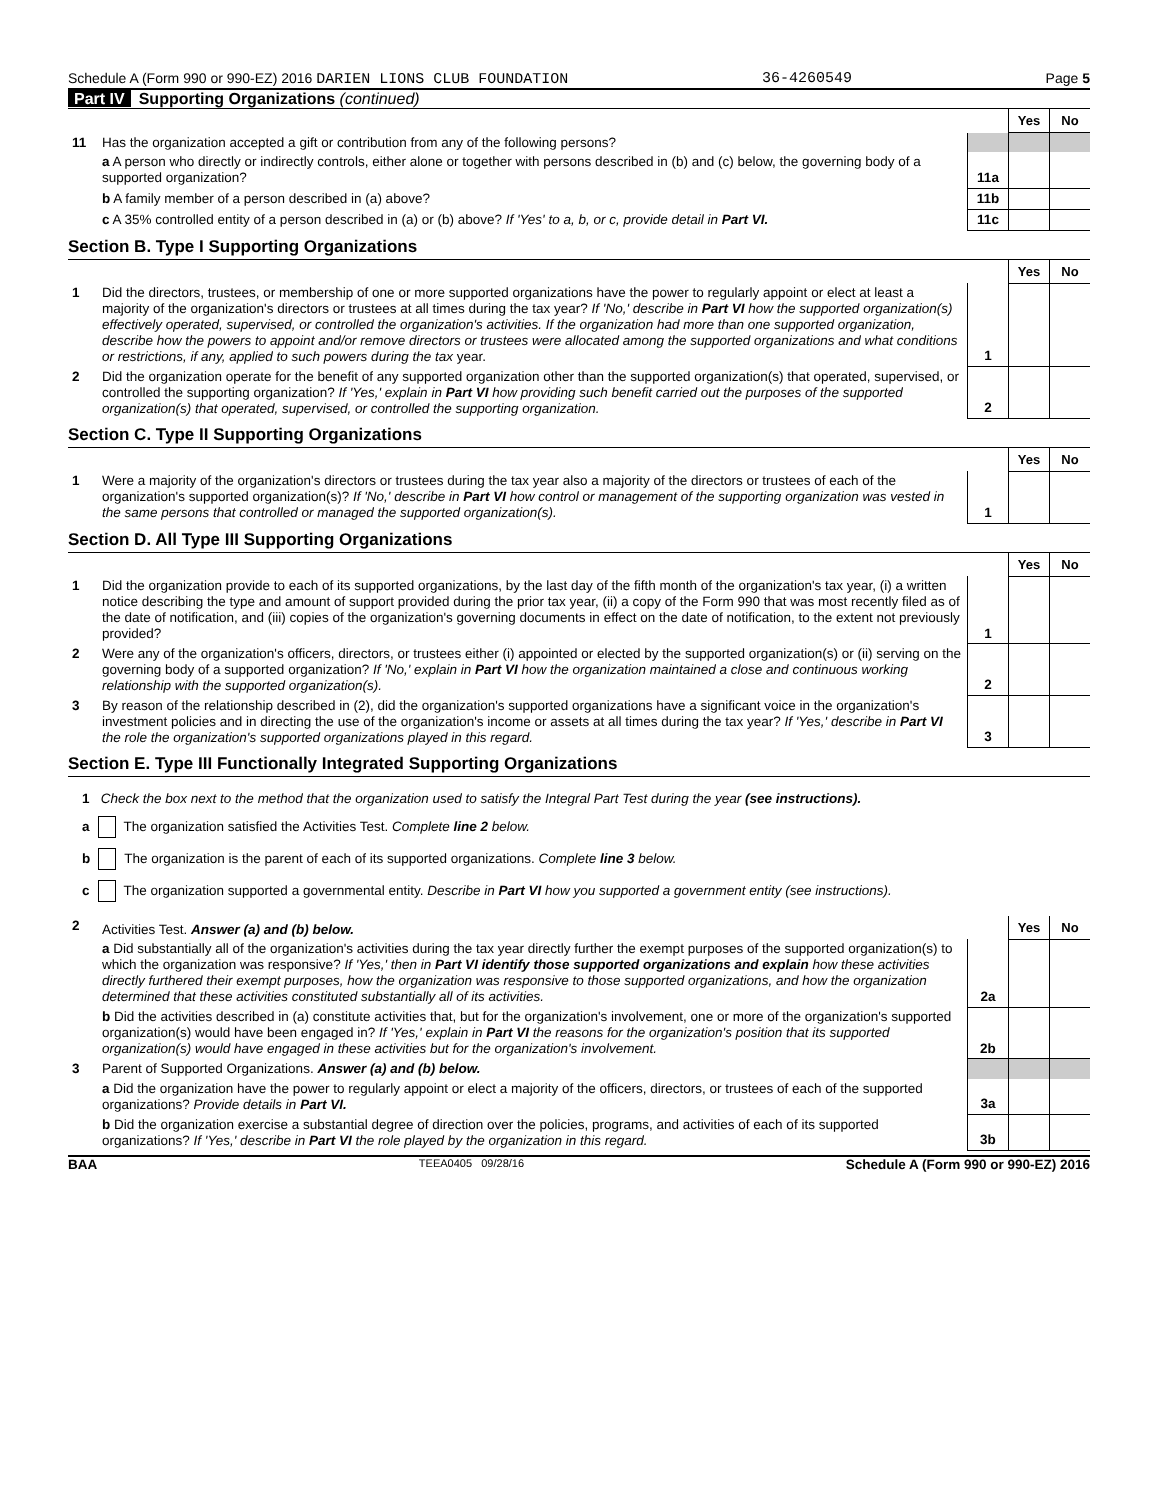Schedule A (Form 990 or 990-EZ) 2016 DARIEN LIONS CLUB FOUNDATION 36-4260549 Page 5
Part IV Supporting Organizations (continued)
| | | | Yes | No |
| 11 | Has the organization accepted a gift or contribution from any of the following persons? | | | |
| | a A person who directly or indirectly controls, either alone or together with persons described in (b) and (c) below, the governing body of a supported organization? | 11a | | |
| | b A family member of a person described in (a) above? | 11b | | |
| | c A 35% controlled entity of a person described in (a) or (b) above? If 'Yes' to a, b, or c, provide detail in Part VI. | 11c | | |
Section B. Type I Supporting Organizations
| | | | Yes | No |
| 1 | Did the directors, trustees, or membership of one or more supported organizations have the power to regularly appoint or elect at least a majority of the organization's directors or trustees at all times during the tax year? If 'No,' describe in Part VI how the supported organization(s) effectively operated, supervised, or controlled the organization's activities. If the organization had more than one supported organization, describe how the powers to appoint and/or remove directors or trustees were allocated among the supported organizations and what conditions or restrictions, if any, applied to such powers during the tax year. | 1 | | |
| 2 | Did the organization operate for the benefit of any supported organization other than the supported organization(s) that operated, supervised, or controlled the supporting organization? If 'Yes,' explain in Part VI how providing such benefit carried out the purposes of the supported organization(s) that operated, supervised, or controlled the supporting organization. | 2 | | |
Section C. Type II Supporting Organizations
| | | | Yes | No |
| 1 | Were a majority of the organization's directors or trustees during the tax year also a majority of the directors or trustees of each of the organization's supported organization(s)? If 'No,' describe in Part VI how control or management of the supporting organization was vested in the same persons that controlled or managed the supported organization(s). | 1 | | |
Section D. All Type III Supporting Organizations
| | | | Yes | No |
| 1 | Did the organization provide to each of its supported organizations, by the last day of the fifth month of the organization's tax year, (i) a written notice describing the type and amount of support provided during the prior tax year, (ii) a copy of the Form 990 that was most recently filed as of the date of notification, and (iii) copies of the organization's governing documents in effect on the date of notification, to the extent not previously provided? | 1 | | |
| 2 | Were any of the organization's officers, directors, or trustees either (i) appointed or elected by the supported organization(s) or (ii) serving on the governing body of a supported organization? If 'No,' explain in Part VI how the organization maintained a close and continuous working relationship with the supported organization(s). | 2 | | |
| 3 | By reason of the relationship described in (2), did the organization's supported organizations have a significant voice in the organization's investment policies and in directing the use of the organization's income or assets at all times during the tax year? If 'Yes,' describe in Part VI the role the organization's supported organizations played in this regard. | 3 | | |
Section E. Type III Functionally Integrated Supporting Organizations
1 Check the box next to the method that the organization used to satisfy the Integral Part Test during the year (see instructions).
a The organization satisfied the Activities Test. Complete line 2 below.
b The organization is the parent of each of its supported organizations. Complete line 3 below.
c The organization supported a governmental entity. Describe in Part VI how you supported a government entity (see instructions).
| 2 | Activities Test. Answer (a) and (b) below. | | Yes | No |
| | a Did substantially all of the organization's activities during the tax year directly further the exempt purposes of the supported organization(s) to which the organization was responsive? If 'Yes,' then in Part VI identify those supported organizations and explain how these activities directly furthered their exempt purposes, how the organization was responsive to those supported organizations, and how the organization determined that these activities constituted substantially all of its activities. | 2a | | |
| | b Did the activities described in (a) constitute activities that, but for the organization's involvement, one or more of the organization's supported organization(s) would have been engaged in? If 'Yes,' explain in Part VI the reasons for the organization's position that its supported organization(s) would have engaged in these activities but for the organization's involvement. | 2b | | |
| 3 | Parent of Supported Organizations. Answer (a) and (b) below. | | | |
| | a Did the organization have the power to regularly appoint or elect a majority of the officers, directors, or trustees of each of the supported organizations? Provide details in Part VI. | 3a | | |
| | b Did the organization exercise a substantial degree of direction over the policies, programs, and activities of each of its supported organizations? If 'Yes,' describe in Part VI the role played by the organization in this regard. | 3b | | |
BAA TEEA0405 09/28/16 Schedule A (Form 990 or 990-EZ) 2016